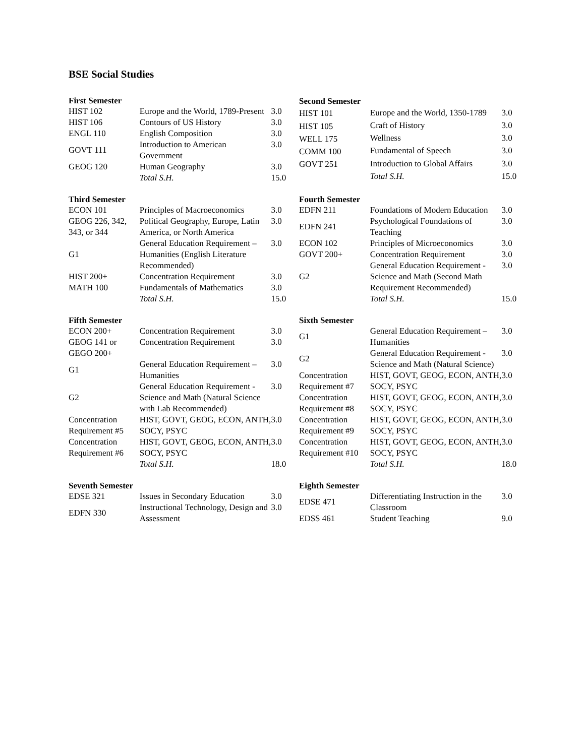BSE Social Studies
| First Semester | | |
| --- | --- | --- |
| HIST 102 | Europe and the World, 1789-Present | 3.0 |
| HIST 106 | Contours of US History | 3.0 |
| ENGL 110 | English Composition | 3.0 |
| GOVT 111 | Introduction to American Government | 3.0 |
| GEOG 120 | Human Geography | 3.0 |
| | Total S.H. | 15.0 |
| Second Semester | | |
| --- | --- | --- |
| HIST 101 | Europe and the World, 1350-1789 | 3.0 |
| HIST 105 | Craft of History | 3.0 |
| WELL 175 | Wellness | 3.0 |
| COMM 100 | Fundamental of Speech | 3.0 |
| GOVT 251 | Introduction to Global Affairs | 3.0 |
| | Total S.H. | 15.0 |
| Third Semester | | |
| --- | --- | --- |
| ECON 101 | Principles of Macroeconomics | 3.0 |
| GEOG 226, 342, 343, or 344 | Political Geography, Europe, Latin America, or North America | 3.0 |
| G1 | General Education Requirement – Humanities (English Literature Recommended) | 3.0 |
| HIST 200+ | Concentration Requirement | 3.0 |
| MATH 100 | Fundamentals of Mathematics | 3.0 |
| | Total S.H. | 15.0 |
| Fourth Semester | | |
| --- | --- | --- |
| EDFN 211 | Foundations of Modern Education | 3.0 |
| EDFN 241 | Psychological Foundations of Teaching | 3.0 |
| ECON 102 | Principles of Microeconomics | 3.0 |
| GOVT 200+ | Concentration Requirement | 3.0 |
| G2 | General Education Requirement - Science and Math (Second Math Requirement Recommended) | 3.0 |
| | Total S.H. | 15.0 |
| Fifth Semester | | |
| --- | --- | --- |
| ECON 200+ | Concentration Requirement | 3.0 |
| GEOG 141 or GEGO 200+ | Concentration Requirement | 3.0 |
| G1 | General Education Requirement – Humanities | 3.0 |
| G2 | General Education Requirement - Science and Math (Natural Science with Lab Recommended) | 3.0 |
| Concentration Requirement #5 | HIST, GOVT, GEOG, ECON, ANTH, SOCY, PSYC | 3.0 |
| Concentration Requirement #6 | HIST, GOVT, GEOG, ECON, ANTH, SOCY, PSYC | 3.0 |
| | Total S.H. | 18.0 |
| Sixth Semester | | |
| --- | --- | --- |
| G1 | General Education Requirement – Humanities | 3.0 |
| G2 | General Education Requirement - Science and Math (Natural Science) | 3.0 |
| Concentration Requirement #7 | HIST, GOVT, GEOG, ECON, ANTH, SOCY, PSYC | 3.0 |
| Concentration Requirement #8 | HIST, GOVT, GEOG, ECON, ANTH, SOCY, PSYC | 3.0 |
| Concentration Requirement #9 | HIST, GOVT, GEOG, ECON, ANTH, SOCY, PSYC | 3.0 |
| Concentration Requirement #10 | HIST, GOVT, GEOG, ECON, ANTH, SOCY, PSYC | 3.0 |
| | Total S.H. | 18.0 |
| Seventh Semester | | |
| --- | --- | --- |
| EDSE 321 | Issues in Secondary Education | 3.0 |
| EDFN 330 | Instructional Technology, Design and Assessment | 3.0 |
| Eighth Semester | | |
| --- | --- | --- |
| EDSE 471 | Differentiating Instruction in the Classroom | 3.0 |
| EDSS 461 | Student Teaching | 9.0 |